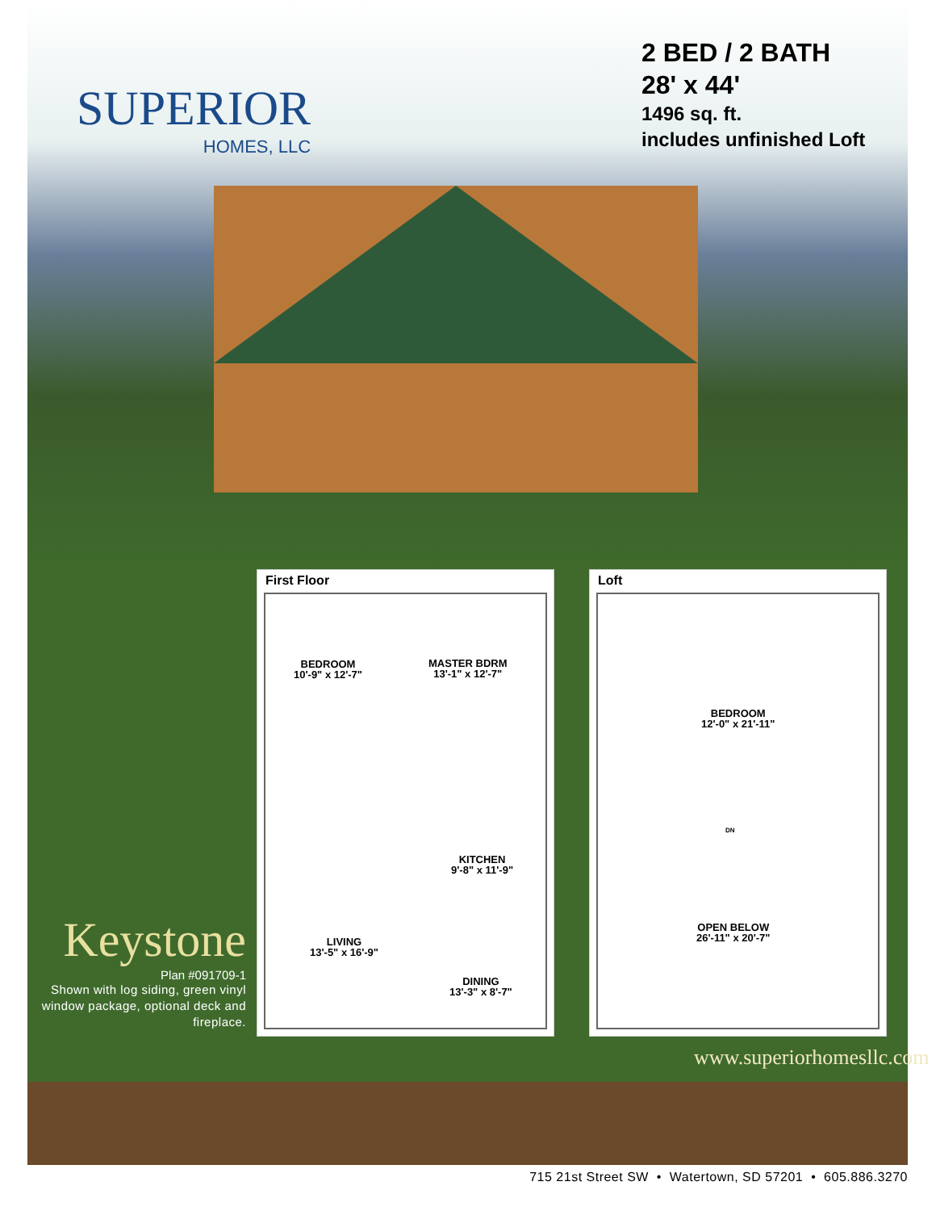SUPERIOR
HOMES, LLC
2 BED / 2 BATH
28' x 44'
1496 sq. ft.
includes unfinished Loft
First Floor
BEDROOM
10'-9" x 12'-7"
MASTER BDRM
13'-1" x 12'-7"
KITCHEN
9'-8" x 11'-9"
LIVING
13'-5" x 16'-9"
DINING
13'-3" x 8'-7"
Loft
BEDROOM
12'-0" x 21'-11"
DN
OPEN BELOW
26'-11" x 20'-7"
Keystone
Plan #091709-1
Shown with log siding, green vinyl window package, optional deck and fireplace.
www.superiorhomesllc.com
715 21st Street SW • Watertown, SD 57201 • 605.886.3270